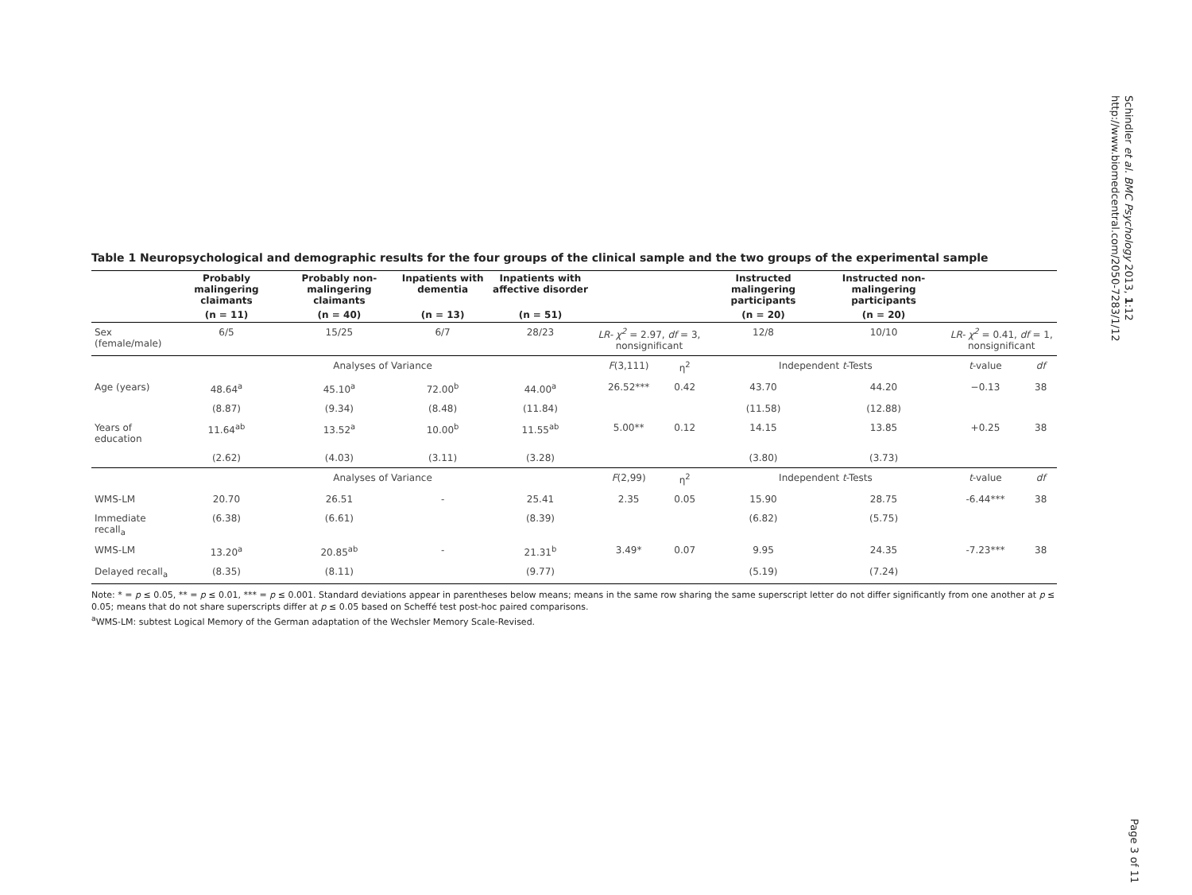Schindler et al. BMC Psychology 2013, 1:12
http://www.biomedcentral.com/2050-7283/1/12
Table 1 Neuropsychological and demographic results for the four groups of the clinical sample and the two groups of the experimental sample
| | Probably malingering claimants | Probably non-malingering claimants | Inpatients with dementia | Inpatients with affective disorder | | | Instructed malingering participants | Instructed non-malingering participants | | |
| --- | --- | --- | --- | --- | --- | --- | --- | --- | --- | --- |
| | (n = 11) | (n = 40) | (n = 13) | (n = 51) | | | (n = 20) | (n = 20) | | |
| Sex (female/male) | 6/5 | 15/25 | 6/7 | 28/23 | LR- χ<sup>2</sup> = 2.97, df = 3, nonsignificant | | 12/8 | 10/10 | LR- χ<sup>2</sup> = 0.41, df = 1, nonsignificant | |
| | Analyses of Variance | | | | F (3,111) | η<sup>2</sup> | Independent t -Tests | | t -value | df |
| Age (years) | 48.64<sup>a</sup> | 45.10<sup>a</sup> | 72.00<sup>b</sup> | 44.00<sup>a</sup> | 26.52*** | 0.42 | 43.70 | 44.20 | −0.13 | 38 |
| | (8.87) | (9.34) | (8.48) | (11.84) | | | (11.58) | (12.88) | | |
| Years of education | 11.64<sup>ab</sup> | 13.52<sup>a</sup> | 10.00<sup>b</sup> | 11.55<sup>ab</sup> | 5.00** | 0.12 | 14.15 | 13.85 | +0.25 | 38 |
| | (2.62) | (4.03) | (3.11) | (3.28) | | | (3.80) | (3.73) | | |
| | Analyses of Variance | | | | F (2,99) | η<sup>2</sup> | Independent t -Tests | | t -value | df |
| WMS-LM | 20.70 | 26.51 | - | 25.41 | 2.35 | 0.05 | 15.90 | 28.75 | -6.44*** | 38 |
| Immediate recall<sub>a</sub> | (6.38) | (6.61) | | (8.39) | | | (6.82) | (5.75) | | |
| WMS-LM | 13.20<sup>a</sup> | 20.85<sup>ab</sup> | - | 21.31<sup>b</sup> | 3.49* | 0.07 | 9.95 | 24.35 | -7.23*** | 38 |
| Delayed recall<sub>a</sub> | (8.35) | (8.11) | | (9.77) | | | (5.19) | (7.24) | | |
Note: * = p ≤ 0.05, ** = p ≤ 0.01, *** = p ≤ 0.001. Standard deviations appear in parentheses below means; means in the same row sharing the same superscript letter do not differ significantly from one another at p ≤ 0.05; means that do not share superscripts differ at p ≤ 0.05 based on Scheffé test post-hoc paired comparisons.
<sup>a</sup> WMS-LM: subtest Logical Memory of the German adaptation of the Wechsler Memory Scale-Revised.
Page 3 of 11